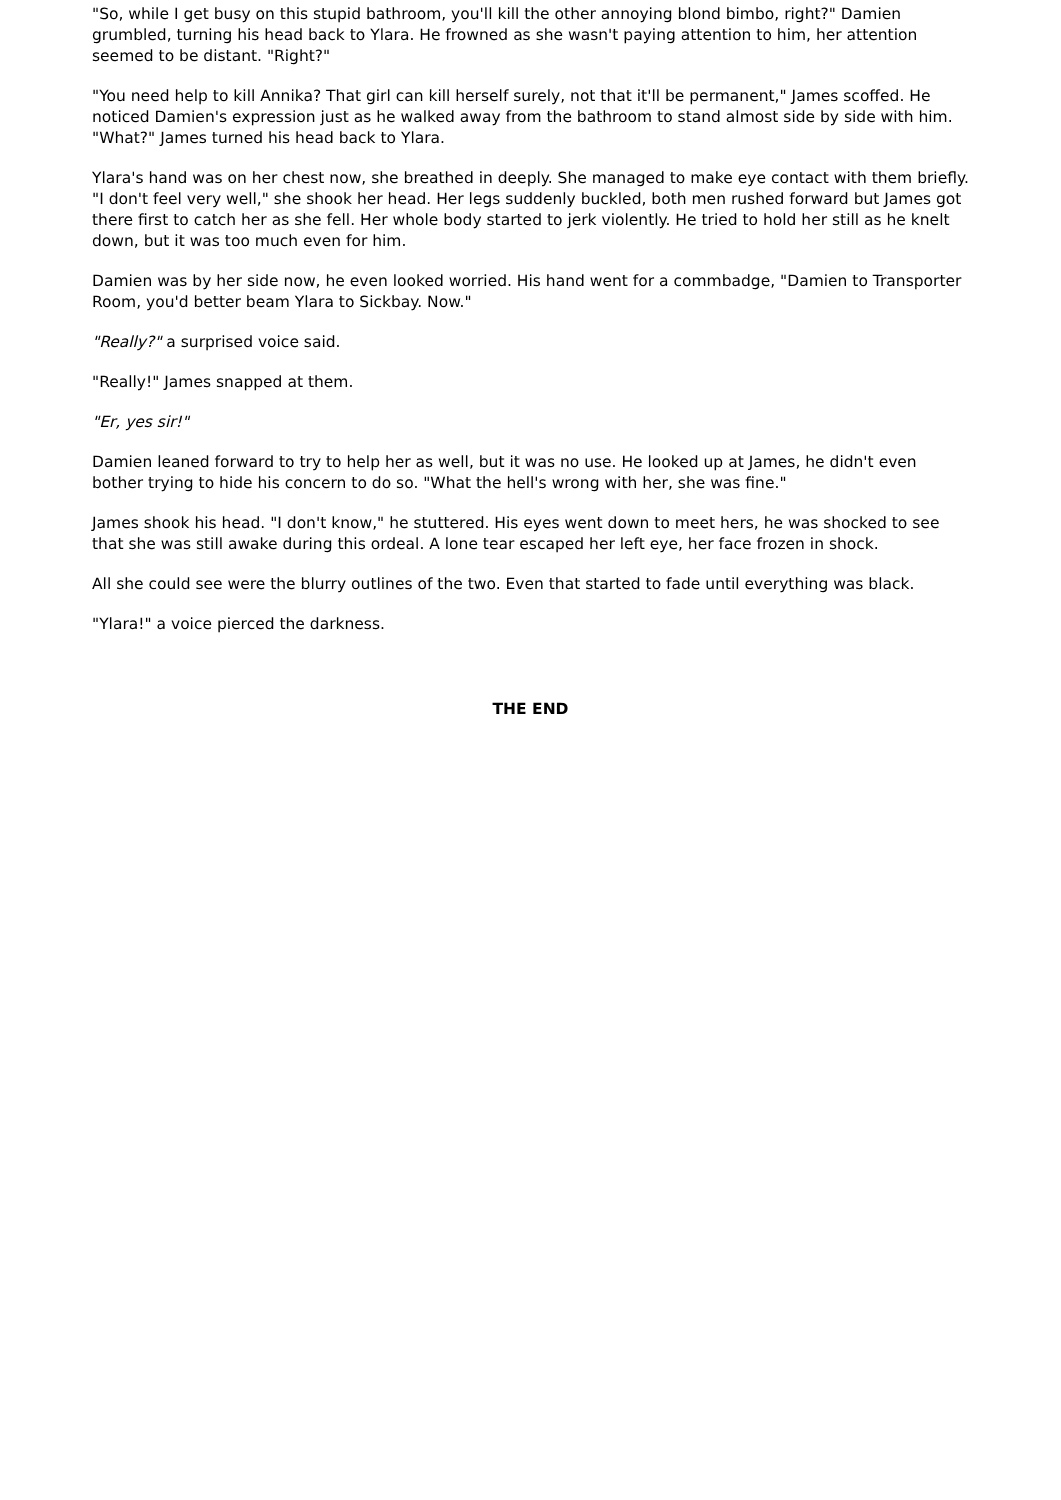"So, while I get busy on this stupid bathroom, you'll kill the other annoying blond bimbo, right?" Damien grumbled, turning his head back to Ylara. He frowned as she wasn't paying attention to him, her attention seemed to be distant. "Right?"
"You need help to kill Annika? That girl can kill herself surely, not that it'll be permanent," James scoffed. He noticed Damien's expression just as he walked away from the bathroom to stand almost side by side with him. "What?" James turned his head back to Ylara.
Ylara's hand was on her chest now, she breathed in deeply. She managed to make eye contact with them briefly. "I don't feel very well," she shook her head. Her legs suddenly buckled, both men rushed forward but James got there first to catch her as she fell. Her whole body started to jerk violently. He tried to hold her still as he knelt down, but it was too much even for him.
Damien was by her side now, he even looked worried. His hand went for a commbadge, "Damien to Transporter Room, you'd better beam Ylara to Sickbay. Now."
"Really?" a surprised voice said.
"Really!" James snapped at them.
"Er, yes sir!"
Damien leaned forward to try to help her as well, but it was no use. He looked up at James, he didn't even bother trying to hide his concern to do so. "What the hell's wrong with her, she was fine."
James shook his head. "I don't know," he stuttered. His eyes went down to meet hers, he was shocked to see that she was still awake during this ordeal. A lone tear escaped her left eye, her face frozen in shock.
All she could see were the blurry outlines of the two. Even that started to fade until everything was black.
"Ylara!" a voice pierced the darkness.
THE END